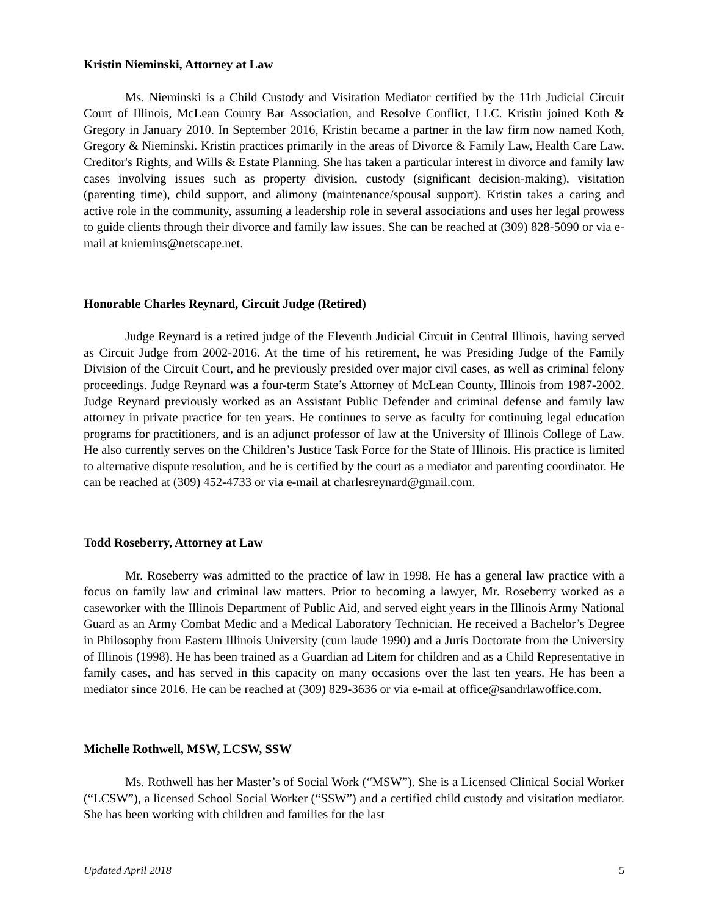Kristin Nieminski, Attorney at Law
Ms. Nieminski is a Child Custody and Visitation Mediator certified by the 11th Judicial Circuit Court of Illinois, McLean County Bar Association, and Resolve Conflict, LLC. Kristin joined Koth & Gregory in January 2010. In September 2016, Kristin became a partner in the law firm now named Koth, Gregory & Nieminski. Kristin practices primarily in the areas of Divorce & Family Law, Health Care Law, Creditor's Rights, and Wills & Estate Planning. She has taken a particular interest in divorce and family law cases involving issues such as property division, custody (significant decision-making), visitation (parenting time), child support, and alimony (maintenance/spousal support). Kristin takes a caring and active role in the community, assuming a leadership role in several associations and uses her legal prowess to guide clients through their divorce and family law issues. She can be reached at (309) 828-5090 or via e-mail at kniemins@netscape.net.
Honorable Charles Reynard, Circuit Judge (Retired)
Judge Reynard is a retired judge of the Eleventh Judicial Circuit in Central Illinois, having served as Circuit Judge from 2002-2016. At the time of his retirement, he was Presiding Judge of the Family Division of the Circuit Court, and he previously presided over major civil cases, as well as criminal felony proceedings. Judge Reynard was a four-term State’s Attorney of McLean County, Illinois from 1987-2002. Judge Reynard previously worked as an Assistant Public Defender and criminal defense and family law attorney in private practice for ten years. He continues to serve as faculty for continuing legal education programs for practitioners, and is an adjunct professor of law at the University of Illinois College of Law. He also currently serves on the Children’s Justice Task Force for the State of Illinois. His practice is limited to alternative dispute resolution, and he is certified by the court as a mediator and parenting coordinator. He can be reached at (309) 452-4733 or via e-mail at charlesreynard@gmail.com.
Todd Roseberry, Attorney at Law
Mr. Roseberry was admitted to the practice of law in 1998. He has a general law practice with a focus on family law and criminal law matters. Prior to becoming a lawyer, Mr. Roseberry worked as a caseworker with the Illinois Department of Public Aid, and served eight years in the Illinois Army National Guard as an Army Combat Medic and a Medical Laboratory Technician. He received a Bachelor’s Degree in Philosophy from Eastern Illinois University (cum laude 1990) and a Juris Doctorate from the University of Illinois (1998). He has been trained as a Guardian ad Litem for children and as a Child Representative in family cases, and has served in this capacity on many occasions over the last ten years. He has been a mediator since 2016. He can be reached at (309) 829-3636 or via e-mail at office@sandrlawoffice.com.
Michelle Rothwell, MSW, LCSW, SSW
Ms. Rothwell has her Master’s of Social Work (“MSW”). She is a Licensed Clinical Social Worker (“LCSW”), a licensed School Social Worker (“SSW”) and a certified child custody and visitation mediator. She has been working with children and families for the last
Updated April 2018 5